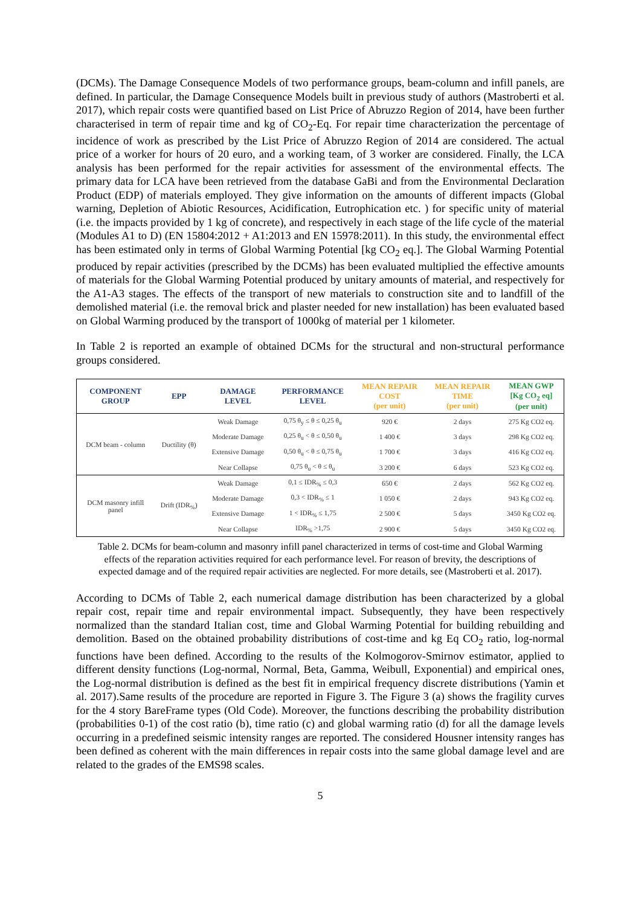(DCMs). The Damage Consequence Models of two performance groups, beam-column and infill panels, are defined. In particular, the Damage Consequence Models built in previous study of authors (Mastroberti et al. 2017), which repair costs were quantified based on List Price of Abruzzo Region of 2014, have been further characterised in term of repair time and kg of CO<sub>2</sub>-Eq. For repair time characterization the percentage of incidence of work as prescribed by the List Price of Abruzzo Region of 2014 are considered. The actual price of a worker for hours of 20 euro, and a working team, of 3 worker are considered. Finally, the LCA analysis has been performed for the repair activities for assessment of the environmental effects. The primary data for LCA have been retrieved from the database GaBi and from the Environmental Declaration Product (EDP) of materials employed. They give information on the amounts of different impacts (Global warning, Depletion of Abiotic Resources, Acidification, Eutrophication etc. ) for specific unity of material (i.e. the impacts provided by 1 kg of concrete), and respectively in each stage of the life cycle of the material (Modules A1 to D) (EN 15804:2012 + A1:2013 and EN 15978:2011). In this study, the environmental effect has been estimated only in terms of Global Warming Potential [kg CO<sub>2</sub> eq.]. The Global Warming Potential produced by repair activities (prescribed by the DCMs) has been evaluated multiplied the effective amounts of materials for the Global Warming Potential produced by unitary amounts of material, and respectively for the A1-A3 stages. The effects of the transport of new materials to construction site and to landfill of the demolished material (i.e. the removal brick and plaster needed for new installation) has been evaluated based on Global Warming produced by the transport of 1000kg of material per 1 kilometer.
In Table 2 is reported an example of obtained DCMs for the structural and non-structural performance groups considered.
| COMPONENT GROUP | EPP | DAMAGE LEVEL | PERFORMANCE LEVEL | MEAN REPAIR COST (per unit) | MEAN REPAIR TIME (per unit) | MEAN GWP [Kg CO<sub>2</sub> eq] (per unit) |
| --- | --- | --- | --- | --- | --- | --- |
| DCM beam - column | Ductility (θ) | Weak Damage | 0,75 θ<sub>y</sub> ≤ θ ≤ 0,25 θ<sub>u</sub> | 920 € | 2 days | 275 Kg CO2 eq. |
| | | Moderate Damage | 0,25 θ<sub>u</sub> < θ ≤ 0,50 θ<sub>u</sub> | 1 400 € | 3 days | 298 Kg CO2 eq. |
| | | Extensive Damage | 0,50 θ<sub>u</sub> < θ ≤ 0,75 θ<sub>u</sub> | 1 700 € | 3 days | 416 Kg CO2 eq. |
| | | Near Collapse | 0,75 θ<sub>u</sub> < θ ≤ θ<sub>u</sub> | 3 200 € | 6 days | 523 Kg CO2 eq. |
| DCM masonry infill panel | Drift (IDR<sub>%</sub>) | Weak Damage | 0,1 ≤ IDR<sub>%</sub> ≤ 0,3 | 650 € | 2 days | 562 Kg CO2 eq. |
| | | Moderate Damage | 0,3 < IDR<sub>%</sub> ≤ 1 | 1 050 € | 2 days | 943 Kg CO2 eq. |
| | | Extensive Damage | 1 < IDR<sub>%</sub> ≤ 1,75 | 2 500 € | 5 days | 3450 Kg CO2 eq. |
| | | Near Collapse | IDR<sub>%</sub> >1,75 | 2 900 € | 5 days | 3450 Kg CO2 eq. |
Table 2. DCMs for beam-column and masonry infill panel characterized in terms of cost-time and Global Warming effects of the reparation activities required for each performance level. For reason of brevity, the descriptions of expected damage and of the required repair activities are neglected. For more details, see (Mastroberti et al. 2017).
According to DCMs of Table 2, each numerical damage distribution has been characterized by a global repair cost, repair time and repair environmental impact. Subsequently, they have been respectively normalized than the standard Italian cost, time and Global Warming Potential for building rebuilding and demolition. Based on the obtained probability distributions of cost-time and kg Eq CO<sub>2</sub> ratio, log-normal functions have been defined. According to the results of the Kolmogorov-Smirnov estimator, applied to different density functions (Log-normal, Normal, Beta, Gamma, Weibull, Exponential) and empirical ones, the Log-normal distribution is defined as the best fit in empirical frequency discrete distributions (Yamin et al. 2017).Same results of the procedure are reported in Figure 3. The Figure 3 (a) shows the fragility curves for the 4 story BareFrame types (Old Code). Moreover, the functions describing the probability distribution (probabilities 0-1) of the cost ratio (b), time ratio (c) and global warming ratio (d) for all the damage levels occurring in a predefined seismic intensity ranges are reported. The considered Housner intensity ranges has been defined as coherent with the main differences in repair costs into the same global damage level and are related to the grades of the EMS98 scales.
5